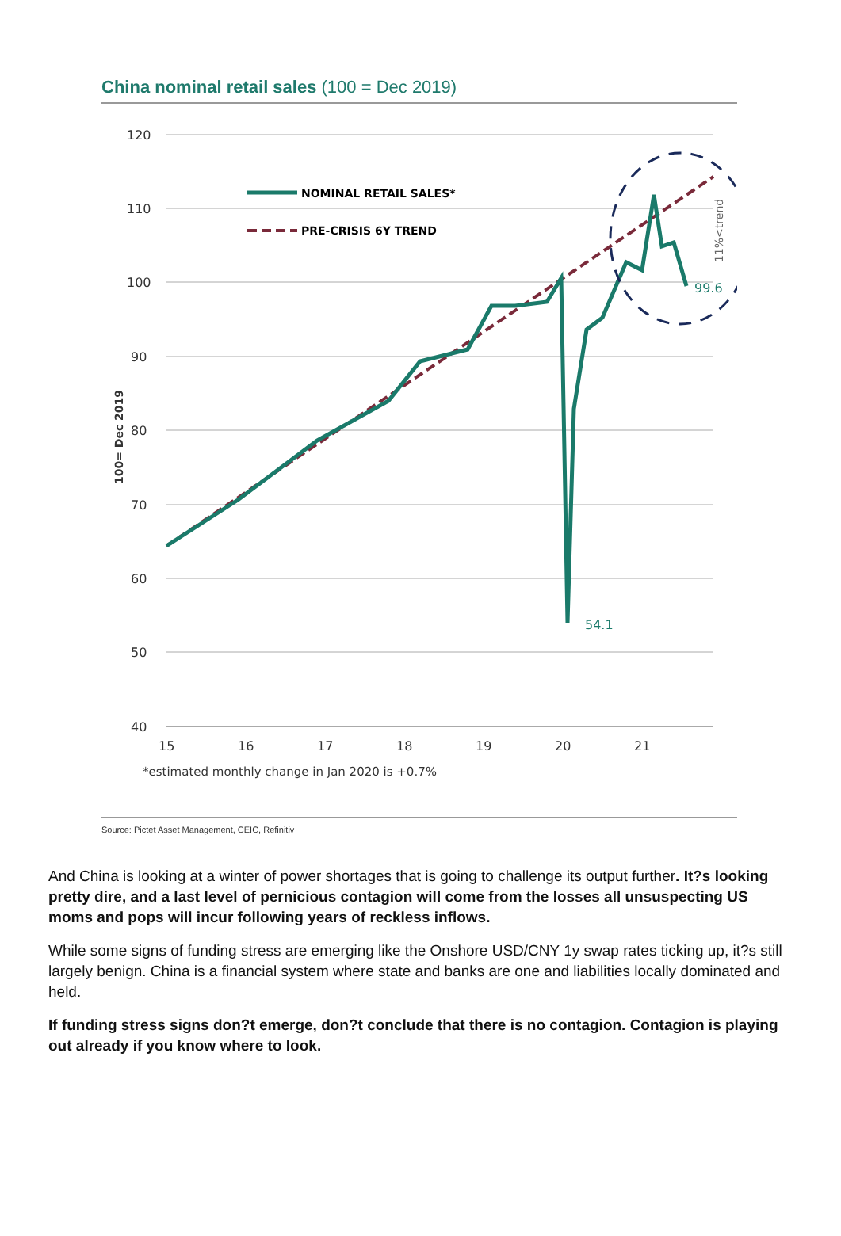China nominal retail sales (100 = Dec 2019)
120
110
100
90
80
70
60
50
40
15
16
17
18
19
20
21
*estimated monthly change in Jan 2020 is +0.7%
100= Dec 2019
NOMINAL RETAIL SALES*
PRE-CRISIS 6Y TREND
99.6
54.1
11%<trend
Source: Pictet Asset Management, CEIC, Refinitiv
And China is looking at a winter of power shortages that is going to challenge its output further. It?s looking pretty dire, and a last level of pernicious contagion will come from the losses all unsuspecting US moms and pops will incur following years of reckless inflows.
While some signs of funding stress are emerging like the Onshore USD/CNY 1y swap rates ticking up, it?s still largely benign. China is a financial system where state and banks are one and liabilities locally dominated and held.
If funding stress signs don?t emerge, don?t conclude that there is no contagion. Contagion is playing out already if you know where to look.